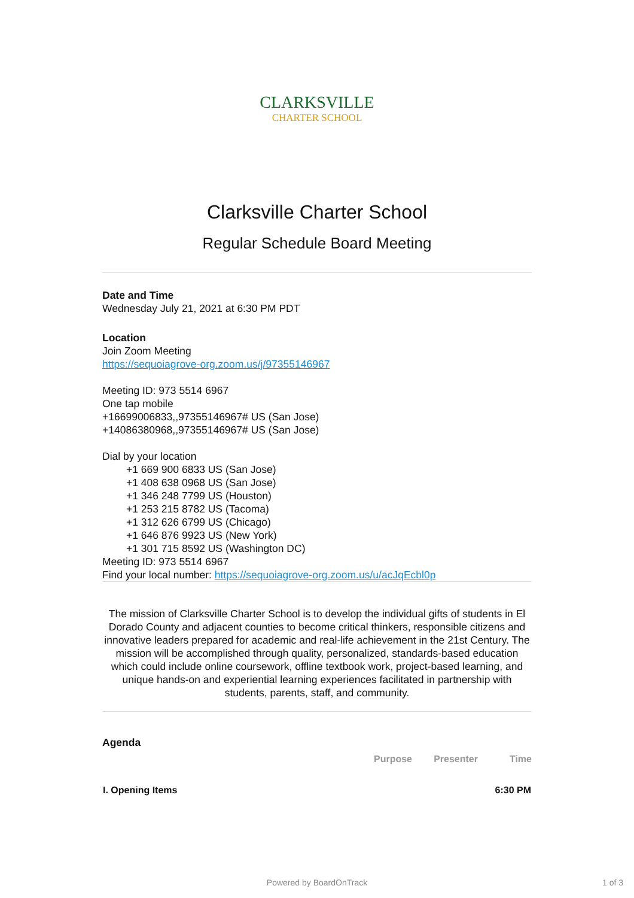CLARKSVILLE
CHARTER SCHOOL
Clarksville Charter School
Regular Schedule Board Meeting
Date and Time
Wednesday July 21, 2021 at 6:30 PM PDT
Location
Join Zoom Meeting
https://sequoiagrove-org.zoom.us/j/97355146967
Meeting ID: 973 5514 6967
One tap mobile
+16699006833,,97355146967# US (San Jose)
+14086380968,,97355146967# US (San Jose)
Dial by your location
+1 669 900 6833 US (San Jose)
+1 408 638 0968 US (San Jose)
+1 346 248 7799 US (Houston)
+1 253 215 8782 US (Tacoma)
+1 312 626 6799 US (Chicago)
+1 646 876 9923 US (New York)
+1 301 715 8592 US (Washington DC)
Meeting ID: 973 5514 6967
Find your local number: https://sequoiagrove-org.zoom.us/u/acJqEcbl0p
The mission of Clarksville Charter School is to develop the individual gifts of students in El Dorado County and adjacent counties to become critical thinkers, responsible citizens and innovative leaders prepared for academic and real-life achievement in the 21st Century. The mission will be accomplished through quality, personalized, standards-based education which could include online coursework, offline textbook work, project-based learning, and unique hands-on and experiential learning experiences facilitated in partnership with students, parents, staff, and community.
Agenda
| | Purpose | Presenter | Time |
| --- | --- | --- | --- |
| I. Opening Items | | | 6:30 PM |
Powered by BoardOnTrack 1 of 3